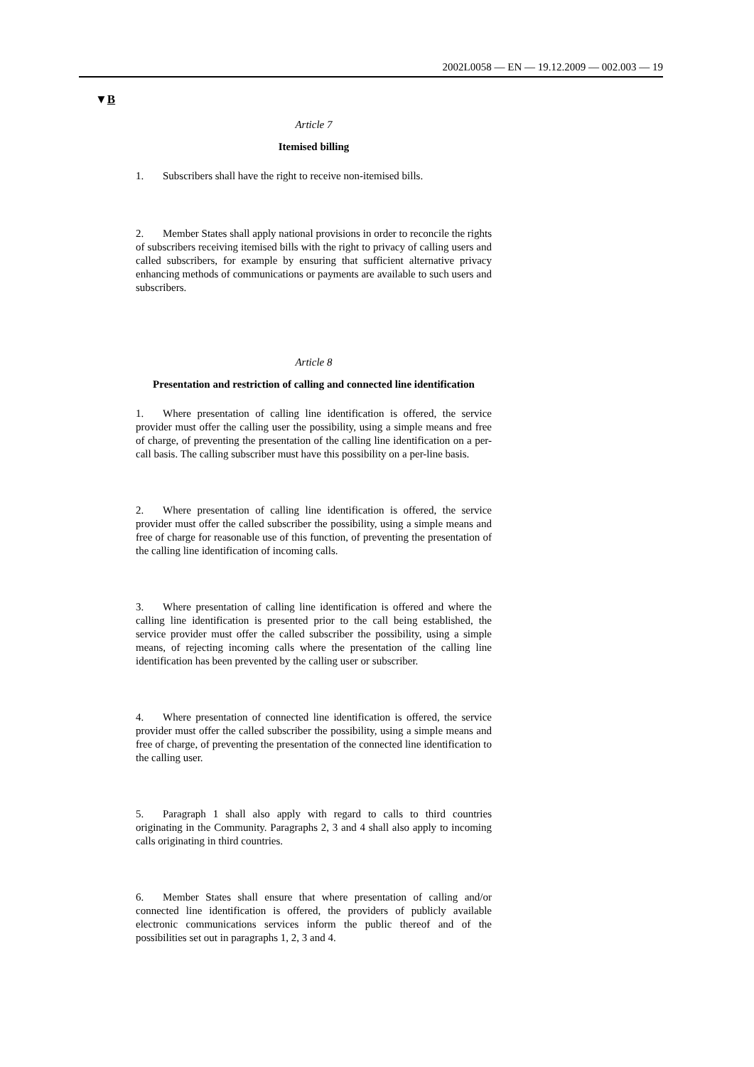2002L0058 — EN — 19.12.2009 — 002.003 — 19
▼B
Article 7
Itemised billing
1. Subscribers shall have the right to receive non-itemised bills.
2. Member States shall apply national provisions in order to reconcile the rights of subscribers receiving itemised bills with the right to privacy of calling users and called subscribers, for example by ensuring that sufficient alternative privacy enhancing methods of communications or payments are available to such users and subscribers.
Article 8
Presentation and restriction of calling and connected line identification
1. Where presentation of calling line identification is offered, the service provider must offer the calling user the possibility, using a simple means and free of charge, of preventing the presentation of the calling line identification on a per-call basis. The calling subscriber must have this possibility on a per-line basis.
2. Where presentation of calling line identification is offered, the service provider must offer the called subscriber the possibility, using a simple means and free of charge for reasonable use of this function, of preventing the presentation of the calling line identification of incoming calls.
3. Where presentation of calling line identification is offered and where the calling line identification is presented prior to the call being established, the service provider must offer the called subscriber the possibility, using a simple means, of rejecting incoming calls where the presentation of the calling line identification has been prevented by the calling user or subscriber.
4. Where presentation of connected line identification is offered, the service provider must offer the called subscriber the possibility, using a simple means and free of charge, of preventing the presentation of the connected line identification to the calling user.
5. Paragraph 1 shall also apply with regard to calls to third countries originating in the Community. Paragraphs 2, 3 and 4 shall also apply to incoming calls originating in third countries.
6. Member States shall ensure that where presentation of calling and/or connected line identification is offered, the providers of publicly available electronic communications services inform the public thereof and of the possibilities set out in paragraphs 1, 2, 3 and 4.